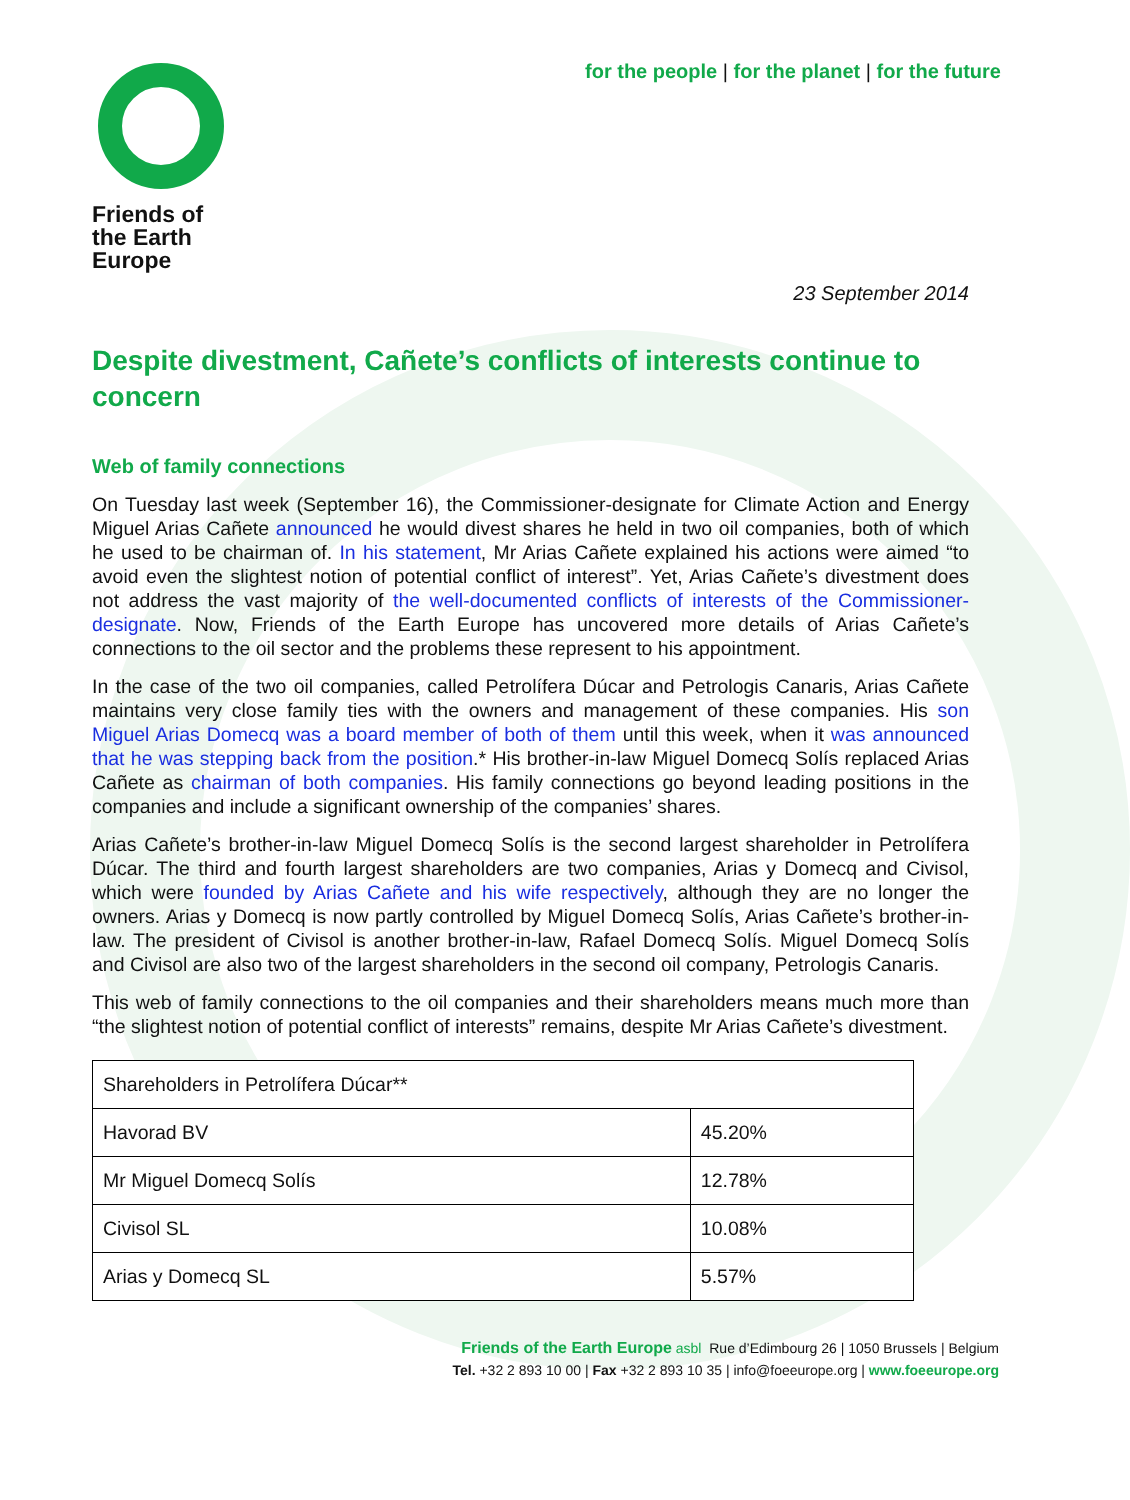for the people | for the planet | for the future
Friends of
the Earth
Europe
23 September 2014
Despite divestment, Cañete’s conflicts of interests continue to concern
Web of family connections
On Tuesday last week (September 16), the Commissioner-designate for Climate Action and Energy Miguel Arias Cañete announced he would divest shares he held in two oil companies, both of which he used to be chairman of. In his statement, Mr Arias Cañete explained his actions were aimed “to avoid even the slightest notion of potential conflict of interest”. Yet, Arias Cañete’s divestment does not address the vast majority of the well-documented conflicts of interests of the Commissioner-designate. Now, Friends of the Earth Europe has uncovered more details of Arias Cañete’s connections to the oil sector and the problems these represent to his appointment.
In the case of the two oil companies, called Petrolífera Dúcar and Petrologis Canaris, Arias Cañete maintains very close family ties with the owners and management of these companies. His son Miguel Arias Domecq was a board member of both of them until this week, when it was announced that he was stepping back from the position.* His brother-in-law Miguel Domecq Solís replaced Arias Cañete as chairman of both companies. His family connections go beyond leading positions in the companies and include a significant ownership of the companies’ shares.
Arias Cañete’s brother-in-law Miguel Domecq Solís is the second largest shareholder in Petrolífera Dúcar. The third and fourth largest shareholders are two companies, Arias y Domecq and Civisol, which were founded by Arias Cañete and his wife respectively, although they are no longer the owners. Arias y Domecq is now partly controlled by Miguel Domecq Solís, Arias Cañete’s brother-in-law. The president of Civisol is another brother-in-law, Rafael Domecq Solís. Miguel Domecq Solís and Civisol are also two of the largest shareholders in the second oil company, Petrologis Canaris.
This web of family connections to the oil companies and their shareholders means much more than “the slightest notion of potential conflict of interests” remains, despite Mr Arias Cañete’s divestment.
| Shareholders in Petrolífera Dúcar** | |
| Havorad BV | 45.20% |
| Mr Miguel Domecq Solís | 12.78% |
| Civisol SL | 10.08% |
| Arias y Domecq SL | 5.57% |
Friends of the Earth Europe asbl Rue d’Edimbourg 26 | 1050 Brussels | Belgium
Tel. +32 2 893 10 00 | Fax +32 2 893 10 35 | info@foeeurope.org | www.foeeurope.org